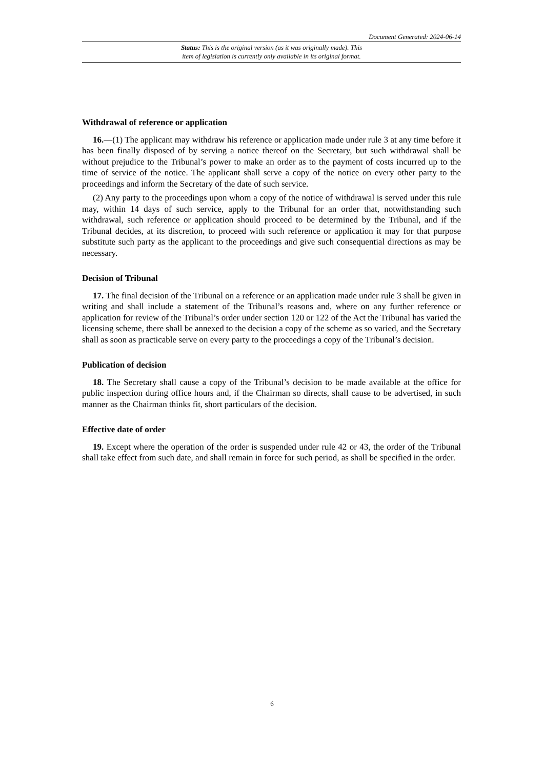Document Generated: 2024-06-14
Status: This is the original version (as it was originally made). This
item of legislation is currently only available in its original format.
Withdrawal of reference or application
16.—(1) The applicant may withdraw his reference or application made under rule 3 at any time before it has been finally disposed of by serving a notice thereof on the Secretary, but such withdrawal shall be without prejudice to the Tribunal’s power to make an order as to the payment of costs incurred up to the time of service of the notice. The applicant shall serve a copy of the notice on every other party to the proceedings and inform the Secretary of the date of such service.
(2) Any party to the proceedings upon whom a copy of the notice of withdrawal is served under this rule may, within 14 days of such service, apply to the Tribunal for an order that, notwithstanding such withdrawal, such reference or application should proceed to be determined by the Tribunal, and if the Tribunal decides, at its discretion, to proceed with such reference or application it may for that purpose substitute such party as the applicant to the proceedings and give such consequential directions as may be necessary.
Decision of Tribunal
17. The final decision of the Tribunal on a reference or an application made under rule 3 shall be given in writing and shall include a statement of the Tribunal’s reasons and, where on any further reference or application for review of the Tribunal’s order under section 120 or 122 of the Act the Tribunal has varied the licensing scheme, there shall be annexed to the decision a copy of the scheme as so varied, and the Secretary shall as soon as practicable serve on every party to the proceedings a copy of the Tribunal’s decision.
Publication of decision
18. The Secretary shall cause a copy of the Tribunal’s decision to be made available at the office for public inspection during office hours and, if the Chairman so directs, shall cause to be advertised, in such manner as the Chairman thinks fit, short particulars of the decision.
Effective date of order
19. Except where the operation of the order is suspended under rule 42 or 43, the order of the Tribunal shall take effect from such date, and shall remain in force for such period, as shall be specified in the order.
6